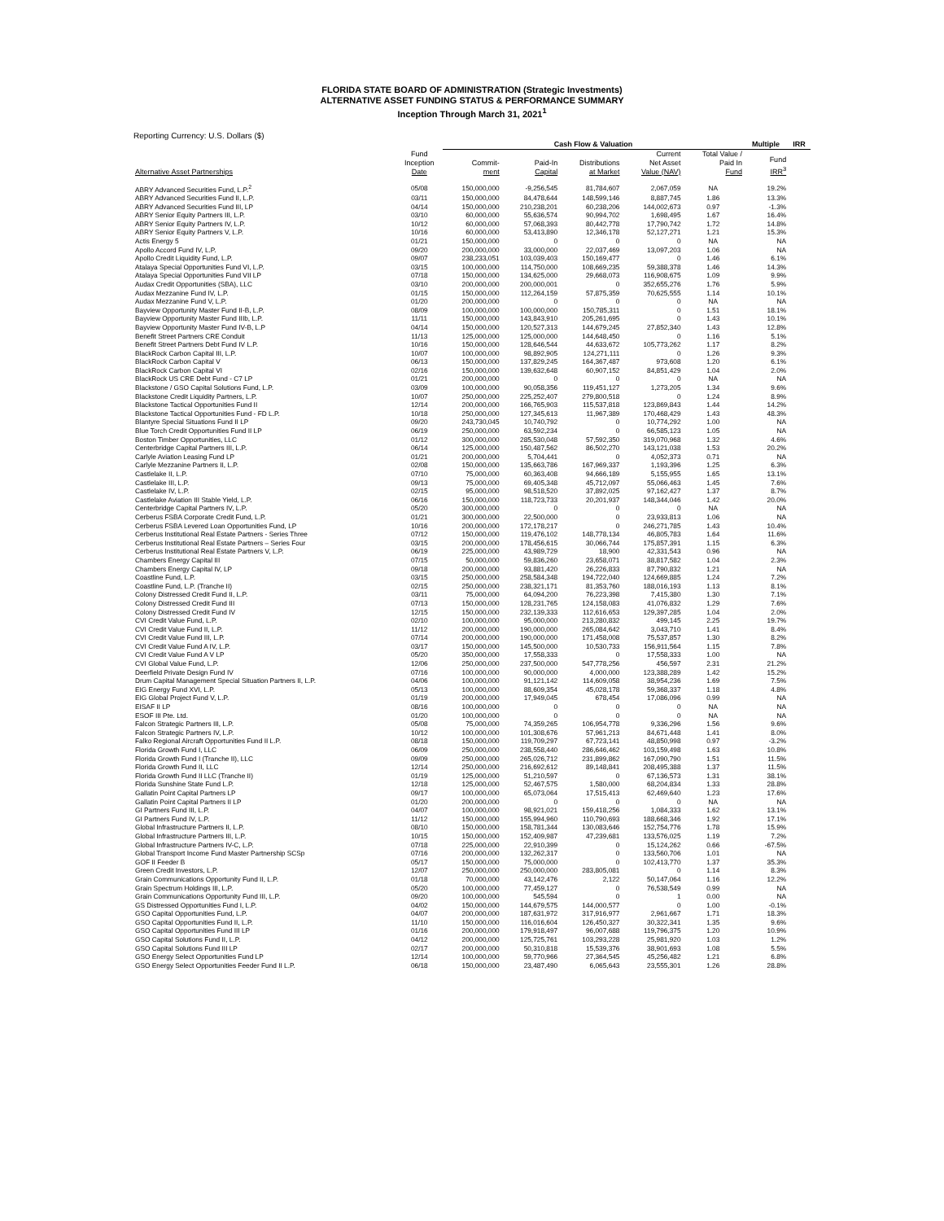FLORIDA STATE BOARD OF ADMINISTRATION (Strategic Investments)
ALTERNATIVE ASSET FUNDING STATUS & PERFORMANCE SUMMARY
Inception Through March 31, 2021<sup>1</sup>
Reporting Currency: U.S. Dollars ($)
| | | Cash Flow & Valuation | | | | | Multiple | IRR |
| --- | --- | --- | --- | --- | --- | --- | --- | --- |
| Alternative Asset Partnerships | Fund Inception Date | Commit- ment | Paid-In Capital | Distributions at Market | Current Net Asset Value (NAV) | Total Value / Paid In Fund | Fund IRR<sup>3</sup> | |
| ABRY Advanced Securities Fund, L.P.<sup>2</sup> | 05/08 | 150,000,000 | -9,256,545 | 81,784,607 | 2,067,059 | NA | 19.2% | |
| ABRY Advanced Securities Fund II, L.P. | 03/11 | 150,000,000 | 84,478,644 | 148,599,146 | 8,887,745 | 1.86 | 13.3% | |
| ABRY Advanced Securities Fund III, LP | 04/14 | 150,000,000 | 210,238,201 | 60,238,206 | 144,002,673 | 0.97 | -1.3% | |
| ABRY Senior Equity Partners III, L.P. | 03/10 | 60,000,000 | 55,636,574 | 90,994,702 | 1,698,495 | 1.67 | 16.4% | |
| ABRY Senior Equity Partners IV, L.P. | 10/12 | 60,000,000 | 57,068,393 | 80,442,778 | 17,790,742 | 1.72 | 14.8% | |
| ABRY Senior Equity Partners V, L.P. | 10/16 | 60,000,000 | 53,413,890 | 12,346,178 | 52,127,271 | 1.21 | 15.3% | |
| Actis Energy 5 | 01/21 | 150,000,000 | 0 | 0 | 0 | NA | NA | |
| Apollo Accord Fund IV, L.P. | 09/20 | 200,000,000 | 33,000,000 | 22,037,469 | 13,097,203 | 1.06 | NA | |
| Apollo Credit Liquidity Fund, L.P. | 09/07 | 238,233,051 | 103,039,403 | 150,169,477 | 0 | 1.46 | 6.1% | |
| Atalaya Special Opportunities Fund VI, L.P. | 03/15 | 100,000,000 | 114,750,000 | 108,669,235 | 59,388,378 | 1.46 | 14.3% | |
| Atalaya Special Opportunities Fund VII LP | 07/18 | 150,000,000 | 134,625,000 | 29,668,073 | 116,908,675 | 1.09 | 9.9% | |
| Audax Credit Opportunities (SBA), LLC | 03/10 | 200,000,000 | 200,000,001 | 0 | 352,655,276 | 1.76 | 5.9% | |
| Audax Mezzanine Fund IV, L.P. | 01/15 | 150,000,000 | 112,264,159 | 57,875,359 | 70,625,555 | 1.14 | 10.1% | |
| Audax Mezzanine Fund V, L.P. | 01/20 | 200,000,000 | 0 | 0 | 0 | NA | NA | |
| Bayview Opportunity Master Fund II-B, L.P. | 08/09 | 100,000,000 | 100,000,000 | 150,785,311 | 0 | 1.51 | 18.1% | |
| Bayview Opportunity Master Fund IIIb, L.P. | 11/11 | 150,000,000 | 143,843,910 | 205,261,695 | 0 | 1.43 | 10.1% | |
| Bayview Opportunity Master Fund IV-B, L.P | 04/14 | 150,000,000 | 120,527,313 | 144,679,245 | 27,852,340 | 1.43 | 12.8% | |
| Benefit Street Partners CRE Conduit | 11/13 | 125,000,000 | 125,000,000 | 144,648,450 | 0 | 1.16 | 5.1% | |
| Benefit Street Partners Debt Fund IV L.P. | 10/16 | 150,000,000 | 128,646,544 | 44,633,672 | 105,773,262 | 1.17 | 8.2% | |
| BlackRock Carbon Capital III, L.P. | 10/07 | 100,000,000 | 98,892,905 | 124,271,111 | 0 | 1.26 | 9.3% | |
| BlackRock Carbon Capital V | 06/13 | 150,000,000 | 137,829,245 | 164,367,487 | 973,608 | 1.20 | 6.1% | |
| BlackRock Carbon Capital VI | 02/16 | 150,000,000 | 139,632,648 | 60,907,152 | 84,851,429 | 1.04 | 2.0% | |
| BlackRock US CRE Debt Fund - C7 LP | 01/21 | 200,000,000 | 0 | 0 | 0 | NA | NA | |
| Blackstone / GSO Capital Solutions Fund, L.P. | 03/09 | 100,000,000 | 90,058,356 | 119,451,127 | 1,273,205 | 1.34 | 9.6% | |
| Blackstone Credit Liquidity Partners, L.P. | 10/07 | 250,000,000 | 225,252,407 | 279,800,518 | 0 | 1.24 | 8.9% | |
| Blackstone Tactical Opportunities Fund II | 12/14 | 200,000,000 | 166,765,903 | 115,537,818 | 123,869,843 | 1.44 | 14.2% | |
| Blackstone Tactical Opportunities Fund - FD L.P. | 10/18 | 250,000,000 | 127,345,613 | 11,967,389 | 170,468,429 | 1.43 | 48.3% | |
| Blantyre Special Situations Fund II LP | 09/20 | 243,730,045 | 10,740,792 | 0 | 10,774,292 | 1.00 | NA | |
| Blue Torch Credit Opportunities Fund II LP | 06/19 | 250,000,000 | 63,592,234 | 0 | 66,585,123 | 1.05 | NA | |
| Boston Timber Opportunities, LLC | 01/12 | 300,000,000 | 285,530,048 | 57,592,350 | 319,070,968 | 1.32 | 4.6% | |
| Centerbridge Capital Partners III, L.P. | 06/14 | 125,000,000 | 150,487,562 | 86,502,270 | 143,121,038 | 1.53 | 20.2% | |
| Carlyle Aviation Leasing Fund LP | 01/21 | 200,000,000 | 5,704,441 | 0 | 4,052,373 | 0.71 | NA | |
| Carlyle Mezzanine Partners II, L.P. | 02/08 | 150,000,000 | 135,663,786 | 167,969,337 | 1,193,396 | 1.25 | 6.3% | |
| Castlelake II, L.P. | 07/10 | 75,000,000 | 60,363,408 | 94,666,189 | 5,155,955 | 1.65 | 13.1% | |
| Castlelake III, L.P. | 09/13 | 75,000,000 | 69,405,348 | 45,712,097 | 55,066,463 | 1.45 | 7.6% | |
| Castlelake IV, L.P. | 02/15 | 95,000,000 | 98,518,520 | 37,892,025 | 97,162,427 | 1.37 | 8.7% | |
| Castlelake Aviation III Stable Yield, L.P. | 06/16 | 150,000,000 | 118,723,733 | 20,201,937 | 148,344,046 | 1.42 | 20.0% | |
| Centerbridge Capital Partners IV, L.P. | 05/20 | 300,000,000 | 0 | 0 | 0 | NA | NA | |
| Cerberus FSBA Corporate Credit Fund, L.P. | 01/21 | 300,000,000 | 22,500,000 | 0 | 23,933,813 | 1.06 | NA | |
| Cerberus FSBA Levered Loan Opportunities Fund, LP | 10/16 | 200,000,000 | 172,178,217 | 0 | 246,271,785 | 1.43 | 10.4% | |
| Cerberus Institutional Real Estate Partners - Series Three | 07/12 | 150,000,000 | 119,476,102 | 148,778,134 | 46,805,783 | 1.64 | 11.6% | |
| Cerberus Institutional Real Estate Partners – Series Four | 03/15 | 200,000,000 | 178,456,615 | 30,066,744 | 175,857,391 | 1.15 | 6.3% | |
| Cerberus Institutional Real Estate Partners V, L.P. | 06/19 | 225,000,000 | 43,989,729 | 18,900 | 42,331,543 | 0.96 | NA | |
| Chambers Energy Capital III | 07/15 | 50,000,000 | 59,836,260 | 23,658,071 | 38,817,582 | 1.04 | 2.3% | |
| Chambers Energy Capital IV, LP | 09/18 | 200,000,000 | 93,881,420 | 26,226,833 | 87,790,832 | 1.21 | NA | |
| Coastline Fund, L.P. | 03/15 | 250,000,000 | 258,584,348 | 194,722,040 | 124,669,885 | 1.24 | 7.2% | |
| Coastline Fund, L.P. (Tranche II) | 02/15 | 250,000,000 | 238,321,171 | 81,353,760 | 188,016,193 | 1.13 | 8.1% | |
| Colony Distressed Credit Fund II, L.P. | 03/11 | 75,000,000 | 64,094,200 | 76,223,398 | 7,415,380 | 1.30 | 7.1% | |
| Colony Distressed Credit Fund III | 07/13 | 150,000,000 | 128,231,765 | 124,158,083 | 41,076,832 | 1.29 | 7.6% | |
| Colony Distressed Credit Fund IV | 12/15 | 150,000,000 | 232,139,333 | 112,616,653 | 129,397,285 | 1.04 | 2.0% | |
| CVI Credit Value Fund, L.P. | 02/10 | 100,000,000 | 95,000,000 | 213,280,832 | 499,145 | 2.25 | 19.7% | |
| CVI Credit Value Fund II, L.P. | 11/12 | 200,000,000 | 190,000,000 | 265,084,642 | 3,043,710 | 1.41 | 8.4% | |
| CVI Credit Value Fund III, L.P. | 07/14 | 200,000,000 | 190,000,000 | 171,458,008 | 75,537,857 | 1.30 | 8.2% | |
| CVI Credit Value Fund A IV, L.P. | 03/17 | 150,000,000 | 145,500,000 | 10,530,733 | 156,911,564 | 1.15 | 7.8% | |
| CVI Credit Value Fund A V LP | 05/20 | 350,000,000 | 17,558,333 | 0 | 17,558,333 | 1.00 | NA | |
| CVI Global Value Fund, L.P. | 12/06 | 250,000,000 | 237,500,000 | 547,778,256 | 456,597 | 2.31 | 21.2% | |
| Deerfield Private Design Fund IV | 07/16 | 100,000,000 | 90,000,000 | 4,000,000 | 123,388,289 | 1.42 | 15.2% | |
| Drum Capital Management Special Situation Partners II, L.P. | 04/06 | 100,000,000 | 91,121,142 | 114,609,058 | 38,954,236 | 1.69 | 7.5% | |
| EIG Energy Fund XVI, L.P. | 05/13 | 100,000,000 | 88,609,354 | 45,028,178 | 59,368,337 | 1.18 | 4.8% | |
| EIG Global Project Fund V, L.P. | 01/19 | 200,000,000 | 17,949,045 | 678,454 | 17,086,096 | 0.99 | NA | |
| EISAF II LP | 08/16 | 100,000,000 | 0 | 0 | 0 | NA | NA | |
| ESOF III Pte. Ltd. | 01/20 | 100,000,000 | 0 | 0 | 0 | NA | NA | |
| Falcon Strategic Partners III, L.P. | 05/08 | 75,000,000 | 74,359,265 | 106,954,778 | 9,336,296 | 1.56 | 9.6% | |
| Falcon Strategic Partners IV, L.P. | 10/12 | 100,000,000 | 101,308,676 | 57,961,213 | 84,671,448 | 1.41 | 8.0% | |
| Falko Regional Aircraft Opportunities Fund II L.P. | 08/18 | 150,000,000 | 119,709,297 | 67,723,141 | 48,850,998 | 0.97 | -3.2% | |
| Florida Growth Fund I, LLC | 06/09 | 250,000,000 | 238,558,440 | 286,646,462 | 103,159,498 | 1.63 | 10.8% | |
| Florida Growth Fund I (Tranche II), LLC | 09/09 | 250,000,000 | 265,026,712 | 231,899,862 | 167,090,790 | 1.51 | 11.5% | |
| Florida Growth Fund II, LLC | 12/14 | 250,000,000 | 216,692,612 | 89,148,841 | 208,495,388 | 1.37 | 11.5% | |
| Florida Growth Fund II LLC (Tranche II) | 01/19 | 125,000,000 | 51,210,597 | 0 | 67,136,573 | 1.31 | 38.1% | |
| Florida Sunshine State Fund L.P. | 12/18 | 125,000,000 | 52,467,575 | 1,580,000 | 68,204,834 | 1.33 | 28.8% | |
| Gallatin Point Capital Partners LP | 09/17 | 100,000,000 | 65,073,064 | 17,515,413 | 62,469,640 | 1.23 | 17.6% | |
| Gallatin Point Capital Partners II LP | 01/20 | 200,000,000 | 0 | 0 | 0 | NA | NA | |
| GI Partners Fund III, L.P. | 04/07 | 100,000,000 | 98,921,021 | 159,418,256 | 1,084,333 | 1.62 | 13.1% | |
| GI Partners Fund IV, L.P. | 11/12 | 150,000,000 | 155,994,960 | 110,790,693 | 188,668,346 | 1.92 | 17.1% | |
| Global Infrastructure Partners II, L.P. | 08/10 | 150,000,000 | 158,781,344 | 130,083,646 | 152,754,776 | 1.78 | 15.9% | |
| Global Infrastructure Partners III, L.P. | 10/15 | 150,000,000 | 152,409,987 | 47,239,681 | 133,576,025 | 1.19 | 7.2% | |
| Global Infrastructure Partners IV-C, L.P. | 07/18 | 225,000,000 | 22,910,399 | 0 | 15,124,262 | 0.66 | -67.5% | |
| Global Transport Income Fund Master Partnership SCSp | 07/16 | 200,000,000 | 132,262,317 | 0 | 133,560,706 | 1.01 | NA | |
| GOF II Feeder B | 05/17 | 150,000,000 | 75,000,000 | 0 | 102,413,770 | 1.37 | 35.3% | |
| Green Credit Investors, L.P. | 12/07 | 250,000,000 | 250,000,000 | 283,805,081 | 0 | 1.14 | 8.3% | |
| Grain Communications Opportunity Fund II, L.P. | 01/18 | 70,000,000 | 43,142,476 | 2,122 | 50,147,064 | 1.16 | 12.2% | |
| Grain Spectrum Holdings III, L.P. | 05/20 | 100,000,000 | 77,459,127 | 0 | 76,538,549 | 0.99 | NA | |
| Grain Communications Opportunity Fund III, L.P. | 09/20 | 100,000,000 | 545,594 | 0 | 1 | 0.00 | NA | |
| GS Distressed Opportunities Fund I, L.P. | 04/02 | 150,000,000 | 144,679,575 | 144,000,577 | 0 | 1.00 | -0.1% | |
| GSO Capital Opportunities Fund, L.P. | 04/07 | 200,000,000 | 187,631,972 | 317,916,977 | 2,961,667 | 1.71 | 18.3% | |
| GSO Capital Opportunities Fund II, L.P. | 11/10 | 150,000,000 | 116,016,604 | 126,450,327 | 30,322,341 | 1.35 | 9.6% | |
| GSO Capital Opportunities Fund III LP | 01/16 | 200,000,000 | 179,918,497 | 96,007,688 | 119,796,375 | 1.20 | 10.9% | |
| GSO Capital Solutions Fund II, L.P. | 04/12 | 200,000,000 | 125,725,761 | 103,293,228 | 25,981,920 | 1.03 | 1.2% | |
| GSO Capital Solutions Fund III LP | 02/17 | 200,000,000 | 50,310,818 | 15,539,376 | 38,901,693 | 1.08 | 5.5% | |
| GSO Energy Select Opportunities Fund LP | 12/14 | 100,000,000 | 59,770,966 | 27,364,545 | 45,256,482 | 1.21 | 6.8% | |
| GSO Energy Select Opportunities Feeder Fund II L.P. | 06/18 | 150,000,000 | 23,487,490 | 6,065,643 | 23,555,301 | 1.26 | 28.8% | |